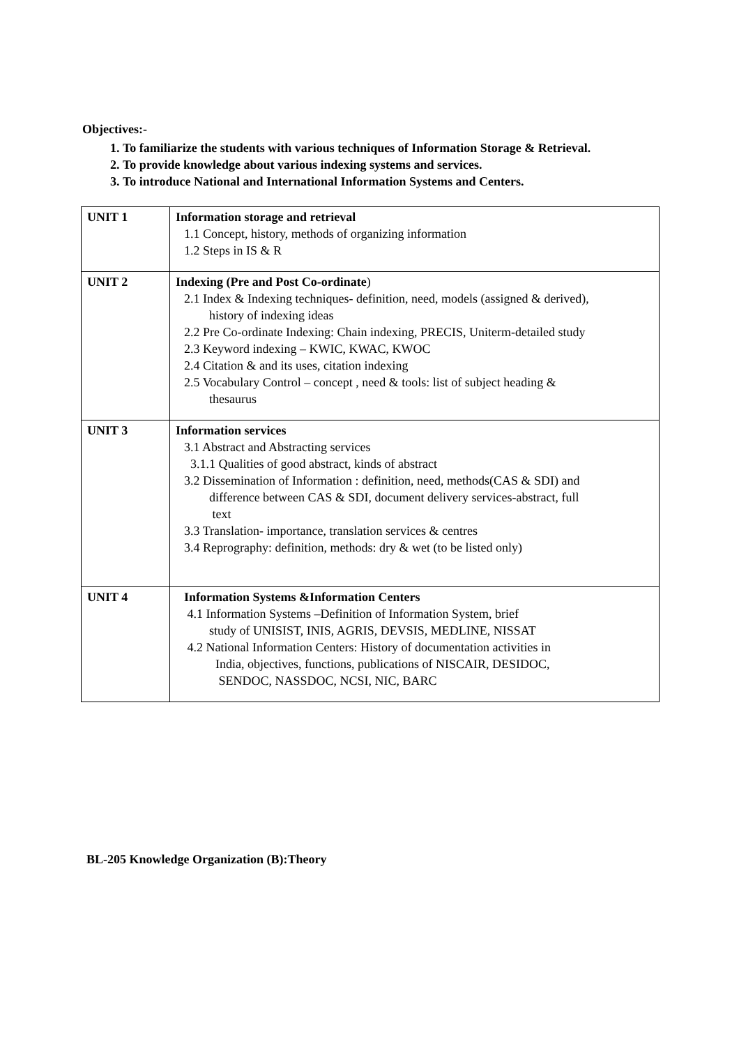Objectives:-
1. To familiarize the students with various techniques of Information Storage & Retrieval.
2. To provide knowledge about various indexing systems and services.
3. To introduce National and International Information Systems and Centers.
| UNIT 1 | Information storage and retrieval 1.1 Concept, history, methods of organizing information 1.2 Steps in IS & R |
| UNIT 2 | Indexing (Pre and Post Co-ordinate ) 2.1 Index & Indexing techniques- definition, need, models (assigned & derived), history of indexing ideas 2.2 Pre Co-ordinate Indexing: Chain indexing, PRECIS, Uniterm-detailed study 2.3 Keyword indexing – KWIC, KWAC, KWOC 2.4 Citation & and its uses, citation indexing 2.5 Vocabulary Control – concept , need & tools: list of subject heading & thesaurus |
| UNIT 3 | Information services 3.1 Abstract and Abstracting services 3.1.1 Qualities of good abstract, kinds of abstract 3.2 Dissemination of Information : definition, need, methods(CAS & SDI) and difference between CAS & SDI, document delivery services-abstract, full text 3.3 Translation- importance, translation services & centres 3.4 Reprography: definition, methods: dry & wet (to be listed only) |
| UNIT 4 | Information Systems &Information Centers 4.1 Information Systems –Definition of Information System, brief study of UNISIST, INIS, AGRIS, DEVSIS, MEDLINE, NISSAT 4.2 National Information Centers: History of documentation activities in India, objectives, functions, publications of NISCAIR, DESIDOC, SENDOC, NASSDOC, NCSI, NIC, BARC |
BL-205 Knowledge Organization (B):Theory